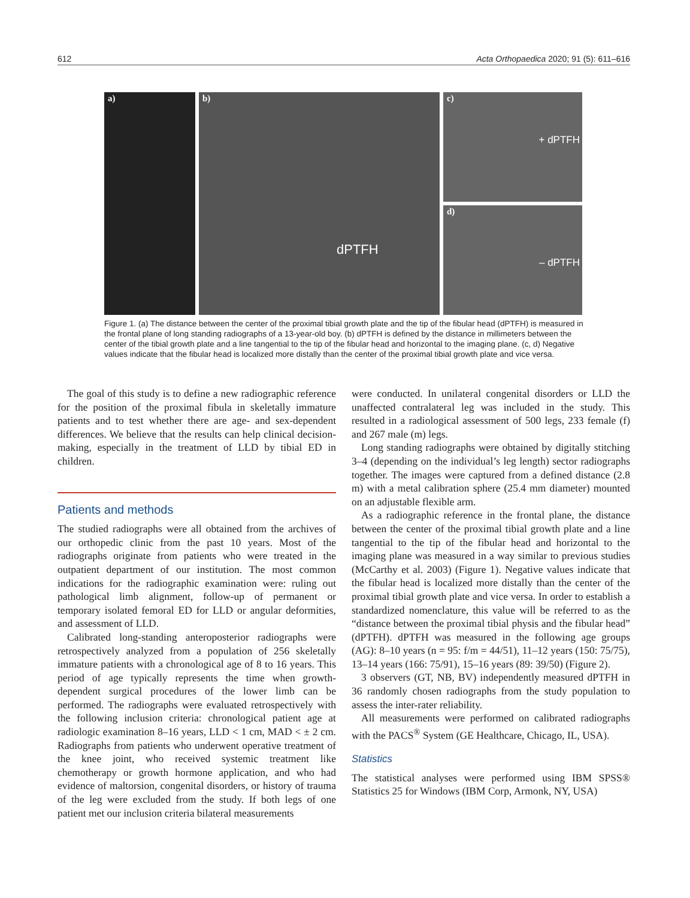612 Acta Orthopaedica 2020; 91 (5): 611–616
a)
b)
dPTFH
c)
+ dPTFH
d)
– dPTFH
Figure 1. (a) The distance between the center of the proximal tibial growth plate and the tip of the fibular head (dPTFH) is measured in the frontal plane of long standing radiographs of a 13-year-old boy. (b) dPTFH is defined by the distance in millimeters between the center of the tibial growth plate and a line tangential to the tip of the fibular head and horizontal to the imaging plane. (c, d) Negative values indicate that the fibular head is localized more distally than the center of the proximal tibial growth plate and vice versa.
The goal of this study is to define a new radiographic reference for the position of the proximal fibula in skeletally immature patients and to test whether there are age- and sex-dependent differences. We believe that the results can help clinical decision-making, especially in the treatment of LLD by tibial ED in children.
Patients and methods
The studied radiographs were all obtained from the archives of our orthopedic clinic from the past 10 years. Most of the radiographs originate from patients who were treated in the outpatient department of our institution. The most common indications for the radiographic examination were: ruling out pathological limb alignment, follow-up of permanent or temporary isolated femoral ED for LLD or angular deformities, and assessment of LLD.
Calibrated long-standing anteroposterior radiographs were retrospectively analyzed from a population of 256 skeletally immature patients with a chronological age of 8 to 16 years. This period of age typically represents the time when growth-dependent surgical procedures of the lower limb can be performed. The radiographs were evaluated retrospectively with the following inclusion criteria: chronological patient age at radiologic examination 8–16 years, LLD < 1 cm, MAD < ± 2 cm. Radiographs from patients who underwent operative treatment of the knee joint, who received systemic treatment like chemotherapy or growth hormone application, and who had evidence of maltorsion, congenital disorders, or history of trauma of the leg were excluded from the study. If both legs of one patient met our inclusion criteria bilateral measurements
were conducted. In unilateral congenital disorders or LLD the unaffected contralateral leg was included in the study. This resulted in a radiological assessment of 500 legs, 233 female (f) and 267 male (m) legs.
Long standing radiographs were obtained by digitally stitching 3–4 (depending on the individual’s leg length) sector radiographs together. The images were captured from a defined distance (2.8 m) with a metal calibration sphere (25.4 mm diameter) mounted on an adjustable flexible arm.
As a radiographic reference in the frontal plane, the distance between the center of the proximal tibial growth plate and a line tangential to the tip of the fibular head and horizontal to the imaging plane was measured in a way similar to previous studies (McCarthy et al. 2003) (Figure 1). Negative values indicate that the fibular head is localized more distally than the center of the proximal tibial growth plate and vice versa. In order to establish a standardized nomenclature, this value will be referred to as the “distance between the proximal tibial physis and the fibular head” (dPTFH). dPTFH was measured in the following age groups (AG): 8–10 years (n = 95: f/m = 44/51), 11–12 years (150: 75/75), 13–14 years (166: 75/91), 15–16 years (89: 39/50) (Figure 2).
3 observers (GT, NB, BV) independently measured dPTFH in 36 randomly chosen radiographs from the study population to assess the inter-rater reliability.
All measurements were performed on calibrated radiographs with the PACS<sup>®</sup> System (GE Healthcare, Chicago, IL, USA).
Statistics
The statistical analyses were performed using IBM SPSS® Statistics 25 for Windows (IBM Corp, Armonk, NY, USA)